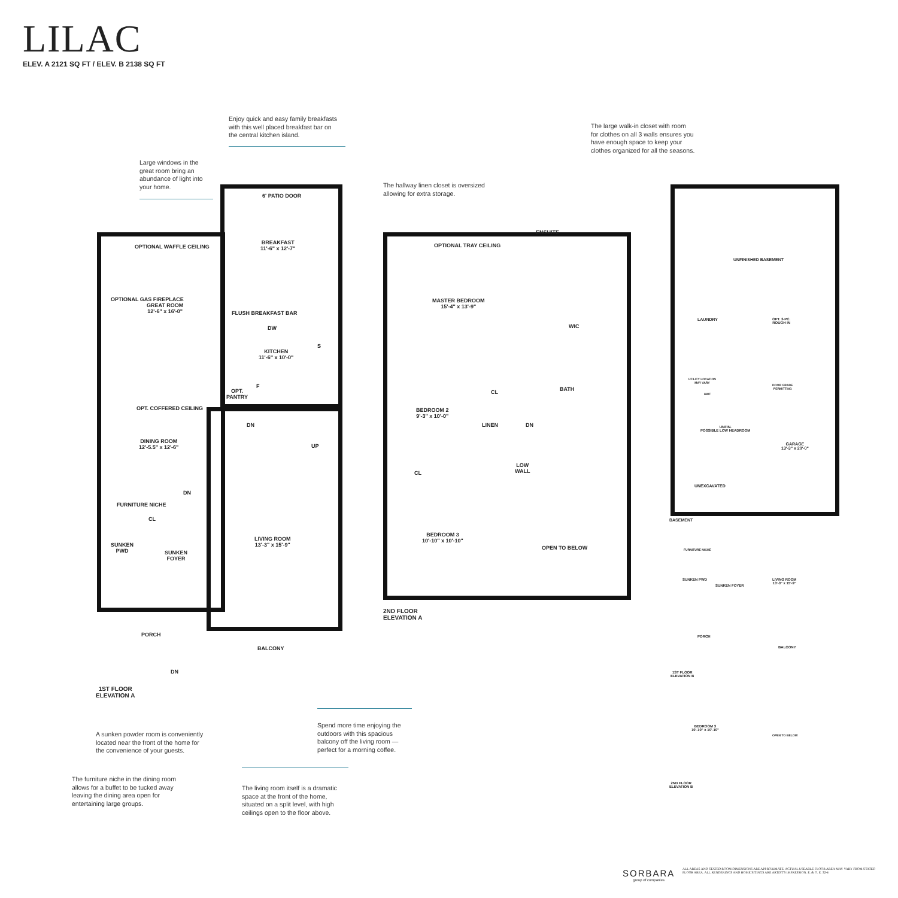LILAC
ELEV. A 2121 SQ FT / ELEV. B 2138 SQ FT
Enjoy quick and easy family breakfasts
with this well placed breakfast bar on
the central kitchen island.
The large walk-in closet with room
for clothes on all 3 walls ensures you
have enough space to keep your
clothes organized for all the seasons.
Large windows in the
great room bring an
abundance of light into
your home.
The hallway linen closet is oversized
allowing for extra storage.
6' PATIO DOOR
BREAKFAST
11'-6" x 12'-7"
OPTIONAL WAFFLE CEILING
GREAT ROOM
12'-6" x 16'-0"
OPTIONAL GAS FIREPLACE
FLUSH BREAKFAST BAR
DW
S
KITCHEN
11'-6" x 10'-0"
F
OPT.
PANTRY
OPT. COFFERED CEILING
DINING ROOM
12'-5.5" x 12'-6"
DN
UP
DN
FURNITURE NICHE
CL
SUNKEN
PWD
SUNKEN
FOYER
LIVING ROOM
13'-3" x 15'-9"
PORCH
BALCONY
DN
1ST FLOOR
ELEVATION A
OPTIONAL TRAY CEILING
ENSUITE
MASTER BEDROOM
15'-4" x 13'-9"
WIC
BATH
CL
BEDROOM 2
9'-3" x 10'-0"
LINEN DN
LOW
WALL
CL
OPEN TO BELOW
BEDROOM 3
10'-10" x 10'-10"
2ND FLOOR
ELEVATION A
UNFINISHED BASEMENT
LAUNDRY
OPT. 3-PC.
ROUGH IN
UTILITY LOCATION
MAY VARY
HWT
DOOR GRADE
PERMITTING
UNFIN.
POSSIBLE LOW HEADROOM
GARAGE
13'-3" x 20'-0"
UNEXCAVATED
BASEMENT
FURNITURE NICHE
LIVING ROOM
13'-3" x 15'-9"
SUNKEN PWD
SUNKEN FOYER
PORCH
BALCONY
1ST FLOOR
ELEVATION B
BEDROOM 3
10'-10" x 10'-10"
OPEN TO BELOW
2ND FLOOR
ELEVATION B
A sunken powder room is conveniently
located near the front of the home for
the convenience of your guests.
Spend more time enjoying the
outdoors with this spacious
balcony off the living room —
perfect for a morning coffee.
The furniture niche in the dining room
allows for a buffet to be tucked away
leaving the dining area open for
entertaining large groups.
The living room itself is a dramatic
space at the front of the home,
situated on a split level, with high
ceilings open to the floor above.
SORBARA
group of companies
ALL AREAS AND STATED ROOM DIMENSIONS ARE APPROXIMATE. ACTUAL USEABLE FLOOR AREA MAY VARY FROM STATED FLOOR AREA. ALL RENDERINGS AND HOME SITINGS ARE ARTIST'S IMPRESSION. E. & O. E. 32-4